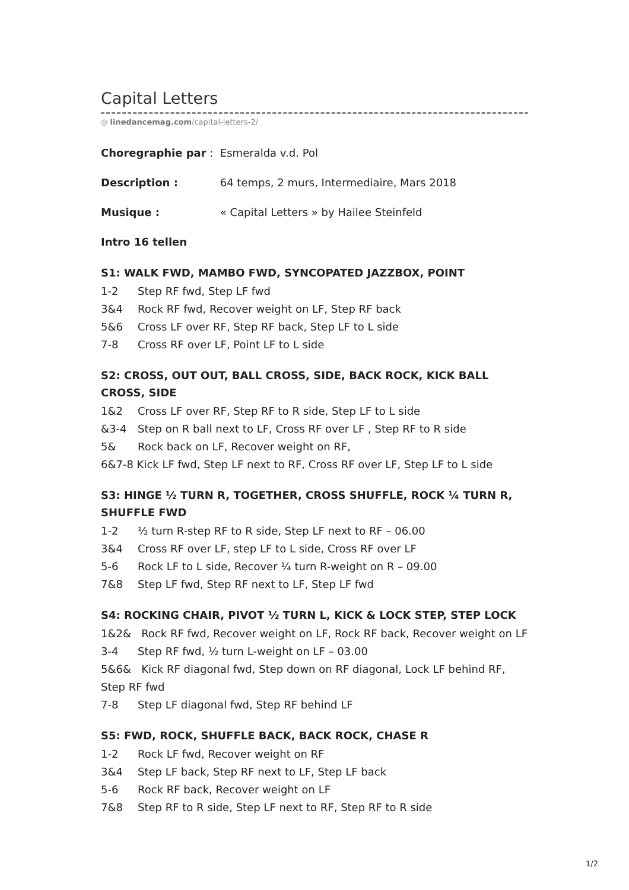Capital Letters
◎ linedancemag.com/capital-letters-2/
Choregraphie par : Esmeralda v.d. Pol
Description : 64 temps, 2 murs, Intermediaire, Mars 2018
Musique : « Capital Letters » by Hailee Steinfeld
Intro 16 tellen
S1: WALK FWD, MAMBO FWD, SYNCOPATED JAZZBOX, POINT
1-2 Step RF fwd, Step LF fwd
3&4 Rock RF fwd, Recover weight on LF, Step RF back
5&6 Cross LF over RF, Step RF back, Step LF to L side
7-8 Cross RF over LF, Point LF to L side
S2: CROSS, OUT OUT, BALL CROSS, SIDE, BACK ROCK, KICK BALL CROSS, SIDE
1&2 Cross LF over RF, Step RF to R side, Step LF to L side
&3-4 Step on R ball next to LF, Cross RF over LF , Step RF to R side
5& Rock back on LF, Recover weight on RF,
6&7-8 Kick LF fwd, Step LF next to RF, Cross RF over LF, Step LF to L side
S3: HINGE ½ TURN R, TOGETHER, CROSS SHUFFLE, ROCK ¼ TURN R, SHUFFLE FWD
1-2 ½ turn R-step RF to R side, Step LF next to RF – 06.00
3&4 Cross RF over LF, step LF to L side, Cross RF over LF
5-6 Rock LF to L side, Recover ¼ turn R-weight on R – 09.00
7&8 Step LF fwd, Step RF next to LF, Step LF fwd
S4: ROCKING CHAIR, PIVOT ½ TURN L, KICK & LOCK STEP, STEP LOCK
1&2& Rock RF fwd, Recover weight on LF, Rock RF back, Recover weight on LF
3-4 Step RF fwd, ½ turn L-weight on LF – 03.00
5&6& Kick RF diagonal fwd, Step down on RF diagonal, Lock LF behind RF, Step RF fwd
7-8 Step LF diagonal fwd, Step RF behind LF
S5: FWD, ROCK, SHUFFLE BACK, BACK ROCK, CHASE R
1-2 Rock LF fwd, Recover weight on RF
3&4 Step LF back, Step RF next to LF, Step LF back
5-6 Rock RF back, Recover weight on LF
7&8 Step RF to R side, Step LF next to RF, Step RF to R side
1/2